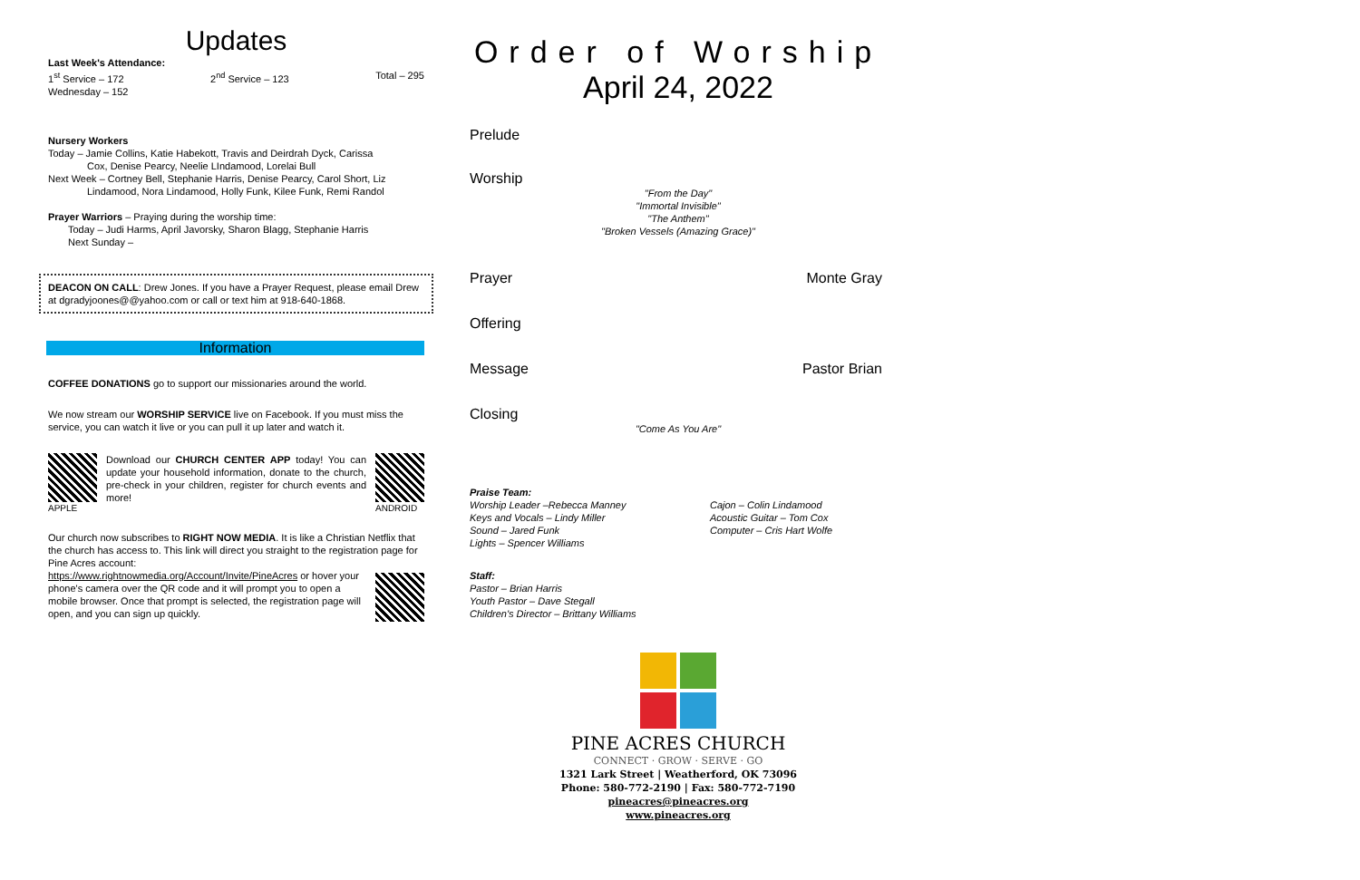Updates
Last Week's Attendance:
1<sup>st</sup> Service – 172 2<sup>nd</sup> Service – 123 Total – 295
Wednesday – 152
Nursery Workers
Today – Jamie Collins, Katie Habekott, Travis and Deirdrah Dyck, Carissa
Cox, Denise Pearcy, Neelie LIndamood, Lorelai Bull
Next Week – Cortney Bell, Stephanie Harris, Denise Pearcy, Carol Short, Liz
Lindamood, Nora Lindamood, Holly Funk, Kilee Funk, Remi Randol
Prayer Warriors – Praying during the worship time:
Today – Judi Harms, April Javorsky, Sharon Blagg, Stephanie Harris
Next Sunday –
DEACON ON CALL: Drew Jones. If you have a Prayer Request, please email Drew at dgradyjoones@@yahoo.com or call or text him at 918-640-1868.
Information
COFFEE DONATIONS go to support our missionaries around the world.
We now stream our WORSHIP SERVICE live on Facebook. If you must miss the service, you can watch it live or you can pull it up later and watch it.
APPLE Download our CHURCH CENTER APP today! You can update your household information, donate to the church, pre-check in your children, register for church events and more!
ANDROID
Our church now subscribes to RIGHT NOW MEDIA. It is like a Christian Netflix that the church has access to. This link will direct you straight to the registration page for Pine Acres account:
https://www.rightnowmedia.org/Account/Invite/PineAcres or hover your phone's camera over the QR code and it will prompt you to open a mobile browser. Once that prompt is selected, the registration page will open, and you can sign up quickly.
Order of Worship
April 24, 2022
Prelude
Worship
"From the Day"
"Immortal Invisible"
"The Anthem"
"Broken Vessels (Amazing Grace)"
Prayer Monte Gray
Offering
Message Pastor Brian
Closing
"Come As You Are"
Praise Team:
Worship Leader –Rebecca Manney
Keys and Vocals – Lindy Miller
Sound – Jared Funk
Lights – Spencer Williams
Cajon – Colin Lindamood
Acoustic Guitar – Tom Cox
Computer – Cris Hart Wolfe
Staff:
Pastor – Brian Harris
Youth Pastor – Dave Stegall
Children's Director – Brittany Williams
PINE ACRES CHURCH
CONNECT · GROW · SERVE · GO
1321 Lark Street | Weatherford, OK 73096
Phone: 580-772-2190 | Fax: 580-772-7190
pineacres@pineacres.org
www.pineacres.org